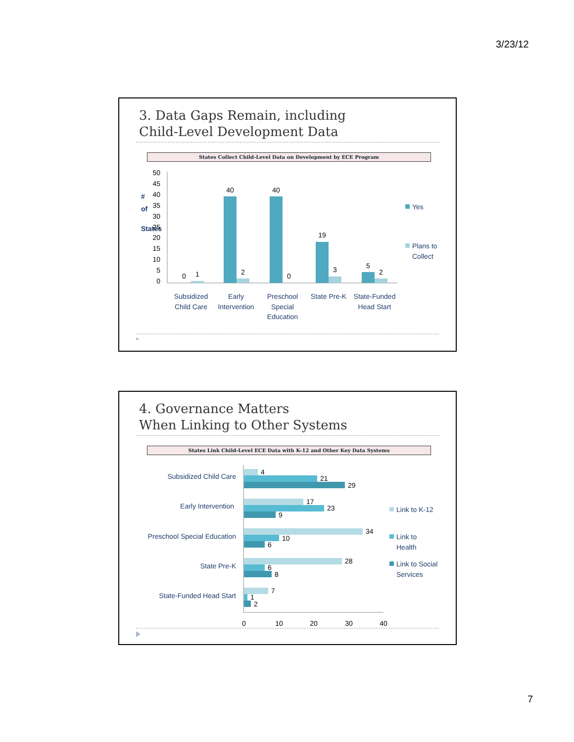3/23/12
3. Data Gaps Remain, including
Child-Level Development Data
States Collect Child-Level Data on Development by ECE Program
#
of
States
50
45
40
35
30
25
20
15
10
5
0
0
1
40
2
40
0
19
3
5
2
Subsidized
Child Care
Early
Intervention
Preschool
Special
Education
State Pre-K
State-Funded
Head Start
Yes
Plans to
Collect
4. Governance Matters
When Linking to Other Systems
States Link Child-Level ECE Data with K-12 and Other Key Data Systems
Subsidized Child Care
Early Intervention
Preschool Special Education
State Pre-K
State-Funded Head Start
4
21
29
17
23
9
34
10
6
28
6
8
7
1
2
0
10
20
30
40
Link to K-12
Link to
Health
Link to Social
Services
7